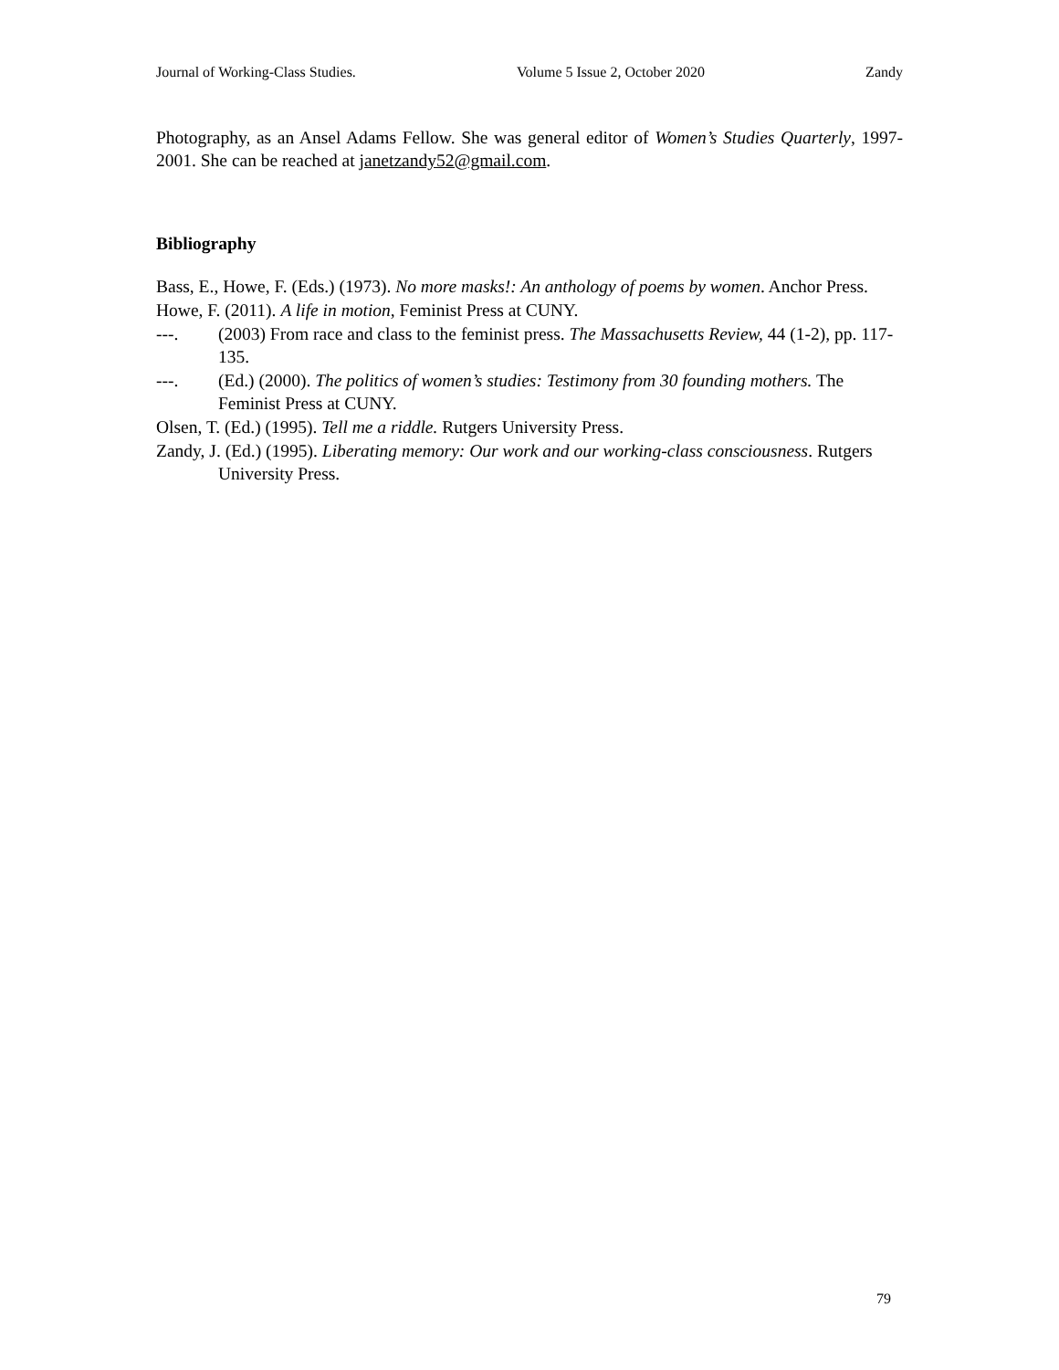Journal of Working-Class Studies. Volume 5 Issue 2, October 2020 Zandy
Photography, as an Ansel Adams Fellow. She was general editor of Women’s Studies Quarterly, 1997- 2001. She can be reached at janetzandy52@gmail.com.
Bibliography
Bass, E., Howe, F. (Eds.) (1973). No more masks!: An anthology of poems by women. Anchor Press.
Howe, F. (2011). A life in motion, Feminist Press at CUNY.
---. (2003) From race and class to the feminist press. The Massachusetts Review, 44 (1-2), pp. 117-135.
---. (Ed.) (2000). The politics of women’s studies: Testimony from 30 founding mothers. The Feminist Press at CUNY.
Olsen, T. (Ed.) (1995). Tell me a riddle. Rutgers University Press.
Zandy, J. (Ed.) (1995). Liberating memory: Our work and our working-class consciousness. Rutgers University Press.
79